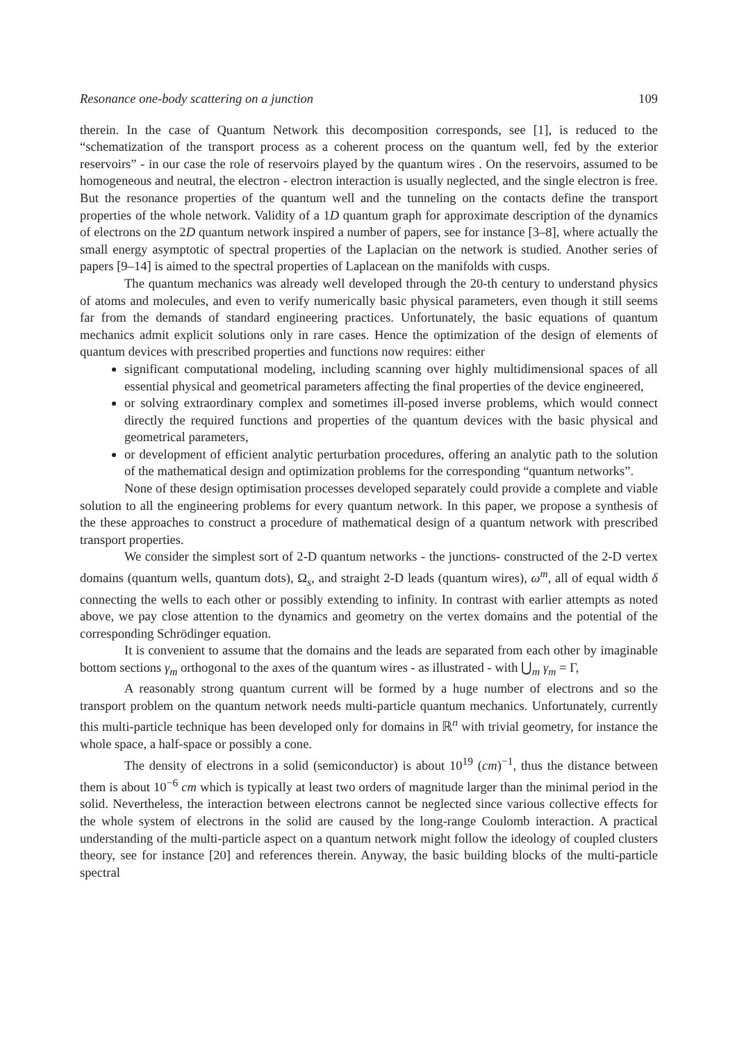Resonance one-body scattering on a junction 109
therein. In the case of Quantum Network this decomposition corresponds, see [1], is reduced to the “schematization of the transport process as a coherent process on the quantum well, fed by the exterior reservoirs” - in our case the role of reservoirs played by the quantum wires . On the reservoirs, assumed to be homogeneous and neutral, the electron - electron interaction is usually neglected, and the single electron is free. But the resonance properties of the quantum well and the tunneling on the contacts define the transport properties of the whole network. Validity of a 1D quantum graph for approximate description of the dynamics of electrons on the 2D quantum network inspired a number of papers, see for instance [3–8], where actually the small energy asymptotic of spectral properties of the Laplacian on the network is studied. Another series of papers [9–14] is aimed to the spectral properties of Laplacean on the manifolds with cusps.
The quantum mechanics was already well developed through the 20-th century to understand physics of atoms and molecules, and even to verify numerically basic physical parameters, even though it still seems far from the demands of standard engineering practices. Unfortunately, the basic equations of quantum mechanics admit explicit solutions only in rare cases. Hence the optimization of the design of elements of quantum devices with prescribed properties and functions now requires: either
significant computational modeling, including scanning over highly multidimensional spaces of all essential physical and geometrical parameters affecting the final properties of the device engineered,
or solving extraordinary complex and sometimes ill-posed inverse problems, which would connect directly the required functions and properties of the quantum devices with the basic physical and geometrical parameters,
or development of efficient analytic perturbation procedures, offering an analytic path to the solution of the mathematical design and optimization problems for the corresponding “quantum networks”.
None of these design optimisation processes developed separately could provide a complete and viable solution to all the engineering problems for every quantum network. In this paper, we propose a synthesis of the these approaches to construct a procedure of mathematical design of a quantum network with prescribed transport properties.
We consider the simplest sort of 2-D quantum networks - the junctions- constructed of the 2-D vertex domains (quantum wells, quantum dots), Ω<sub>s</sub>, and straight 2-D leads (quantum wires), ω<sup>m</sup>, all of equal width δ connecting the wells to each other or possibly extending to infinity. In contrast with earlier attempts as noted above, we pay close attention to the dynamics and geometry on the vertex domains and the potential of the corresponding Schrödinger equation.
It is convenient to assume that the domains and the leads are separated from each other by imaginable bottom sections γ<sub>m</sub> orthogonal to the axes of the quantum wires - as illustrated - with ⋃<sub>m</sub> γ<sub>m</sub> = Γ,
A reasonably strong quantum current will be formed by a huge number of electrons and so the transport problem on the quantum network needs multi-particle quantum mechanics. Unfortunately, currently this multi-particle technique has been developed only for domains in ℝ<sup>n</sup> with trivial geometry, for instance the whole space, a half-space or possibly a cone.
The density of electrons in a solid (semiconductor) is about 10<sup>19</sup> (cm)<sup>−1</sup>, thus the distance between them is about 10<sup>−6</sup> cm which is typically at least two orders of magnitude larger than the minimal period in the solid. Nevertheless, the interaction between electrons cannot be neglected since various collective effects for the whole system of electrons in the solid are caused by the long-range Coulomb interaction. A practical understanding of the multi-particle aspect on a quantum network might follow the ideology of coupled clusters theory, see for instance [20] and references therein. Anyway, the basic building blocks of the multi-particle spectral